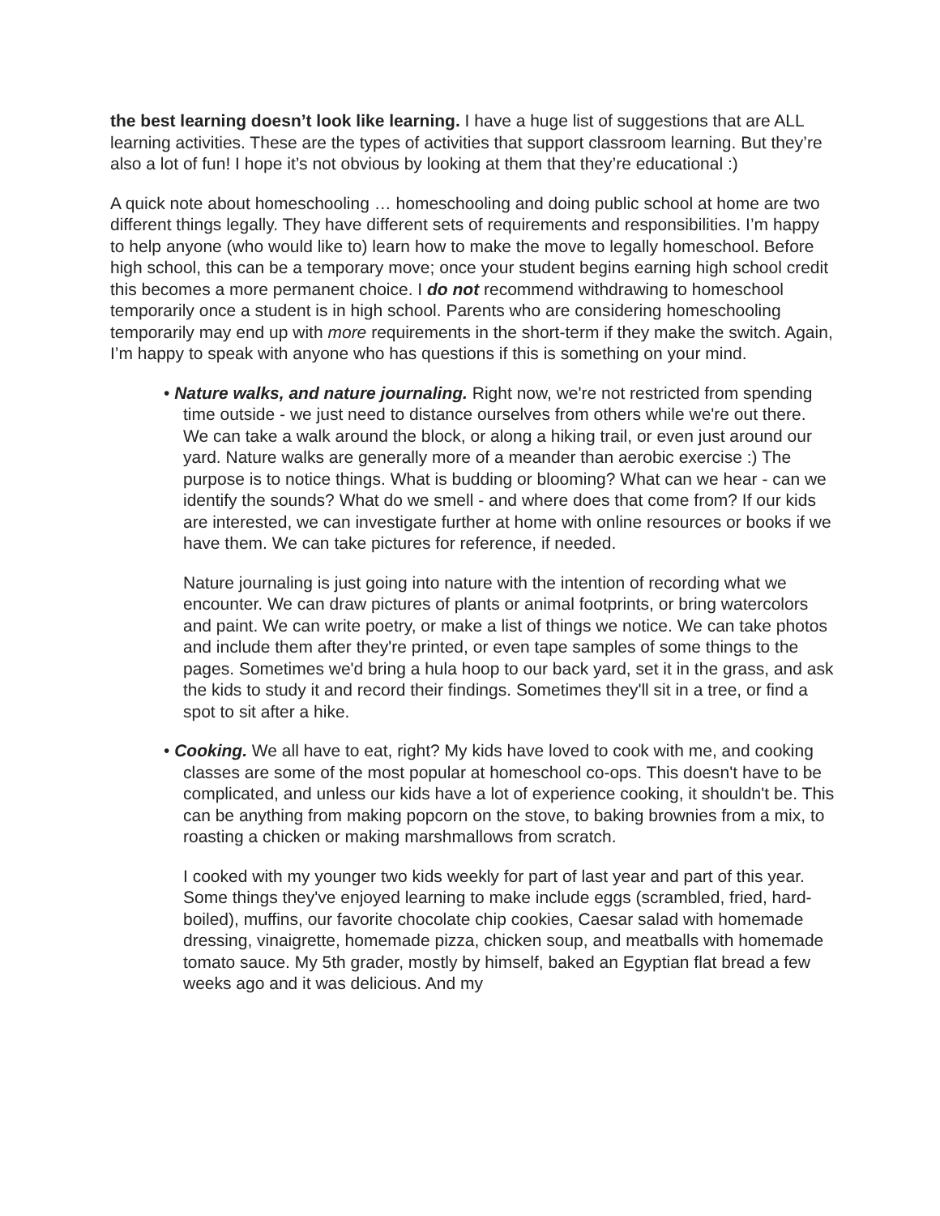the best learning doesn’t look like learning. I have a huge list of suggestions that are ALL learning activities. These are the types of activities that support classroom learning. But they’re also a lot of fun! I hope it’s not obvious by looking at them that they’re educational :)
A quick note about homeschooling … homeschooling and doing public school at home are two different things legally. They have different sets of requirements and responsibilities. I’m happy to help anyone (who would like to) learn how to make the move to legally homeschool. Before high school, this can be a temporary move; once your student begins earning high school credit this becomes a more permanent choice. I do not recommend withdrawing to homeschool temporarily once a student is in high school. Parents who are considering homeschooling temporarily may end up with more requirements in the short-term if they make the switch. Again, I’m happy to speak with anyone who has questions if this is something on your mind.
• Nature walks, and nature journaling. Right now, we're not restricted from spending time outside - we just need to distance ourselves from others while we're out there. We can take a walk around the block, or along a hiking trail, or even just around our yard. Nature walks are generally more of a meander than aerobic exercise :) The purpose is to notice things. What is budding or blooming? What can we hear - can we identify the sounds? What do we smell - and where does that come from? If our kids are interested, we can investigate further at home with online resources or books if we have them. We can take pictures for reference, if needed.
Nature journaling is just going into nature with the intention of recording what we encounter. We can draw pictures of plants or animal footprints, or bring watercolors and paint. We can write poetry, or make a list of things we notice. We can take photos and include them after they're printed, or even tape samples of some things to the pages. Sometimes we'd bring a hula hoop to our back yard, set it in the grass, and ask the kids to study it and record their findings. Sometimes they'll sit in a tree, or find a spot to sit after a hike.
• Cooking. We all have to eat, right? My kids have loved to cook with me, and cooking classes are some of the most popular at homeschool co-ops. This doesn't have to be complicated, and unless our kids have a lot of experience cooking, it shouldn't be. This can be anything from making popcorn on the stove, to baking brownies from a mix, to roasting a chicken or making marshmallows from scratch.
I cooked with my younger two kids weekly for part of last year and part of this year. Some things they've enjoyed learning to make include eggs (scrambled, fried, hard-boiled), muffins, our favorite chocolate chip cookies, Caesar salad with homemade dressing, vinaigrette, homemade pizza, chicken soup, and meatballs with homemade tomato sauce. My 5th grader, mostly by himself, baked an Egyptian flat bread a few weeks ago and it was delicious. And my